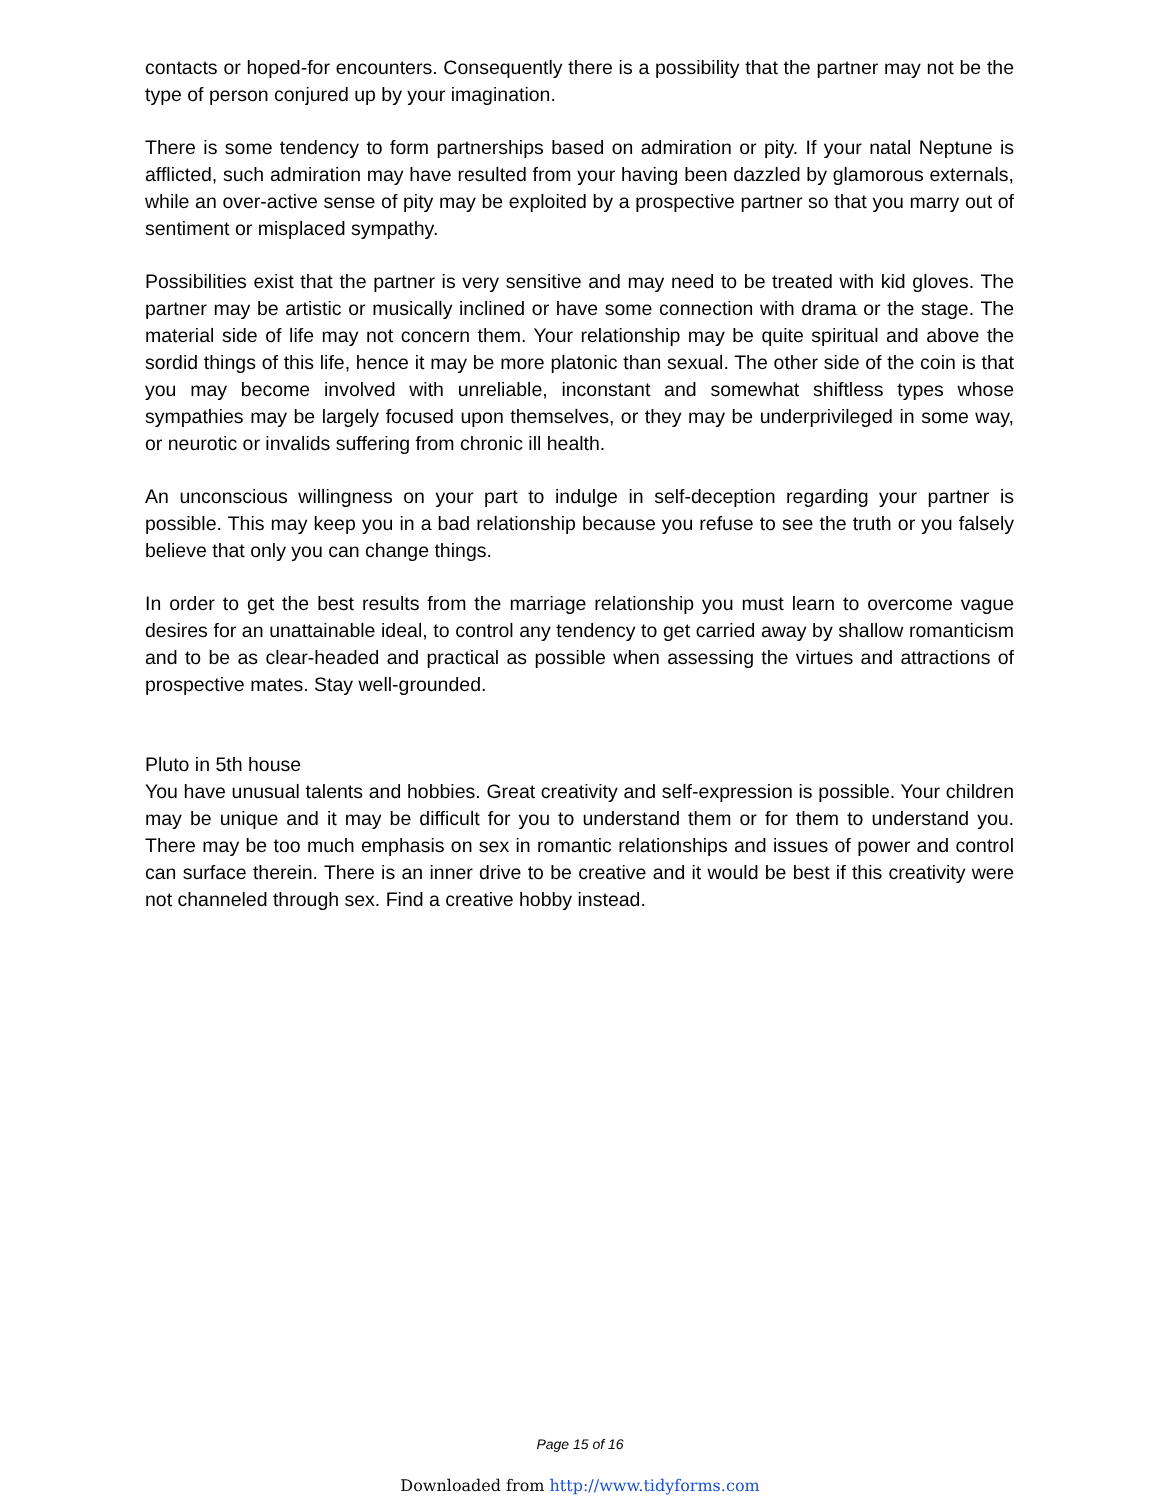contacts or hoped-for encounters. Consequently there is a possibility that the partner may not be the type of person conjured up by your imagination.
There is some tendency to form partnerships based on admiration or pity. If your natal Neptune is afflicted, such admiration may have resulted from your having been dazzled by glamorous externals, while an over-active sense of pity may be exploited by a prospective partner so that you marry out of sentiment or misplaced sympathy.
Possibilities exist that the partner is very sensitive and may need to be treated with kid gloves. The partner may be artistic or musically inclined or have some connection with drama or the stage. The material side of life may not concern them. Your relationship may be quite spiritual and above the sordid things of this life, hence it may be more platonic than sexual. The other side of the coin is that you may become involved with unreliable, inconstant and somewhat shiftless types whose sympathies may be largely focused upon themselves, or they may be underprivileged in some way, or neurotic or invalids suffering from chronic ill health.
An unconscious willingness on your part to indulge in self-deception regarding your partner is possible. This may keep you in a bad relationship because you refuse to see the truth or you falsely believe that only you can change things.
In order to get the best results from the marriage relationship you must learn to overcome vague desires for an unattainable ideal, to control any tendency to get carried away by shallow romanticism and to be as clear-headed and practical as possible when assessing the virtues and attractions of prospective mates. Stay well-grounded.
Pluto in 5th house
You have unusual talents and hobbies. Great creativity and self-expression is possible. Your children may be unique and it may be difficult for you to understand them or for them to understand you. There may be too much emphasis on sex in romantic relationships and issues of power and control can surface therein. There is an inner drive to be creative and it would be best if this creativity were not channeled through sex. Find a creative hobby instead.
Page 15 of 16
Downloaded from http://www.tidyforms.com